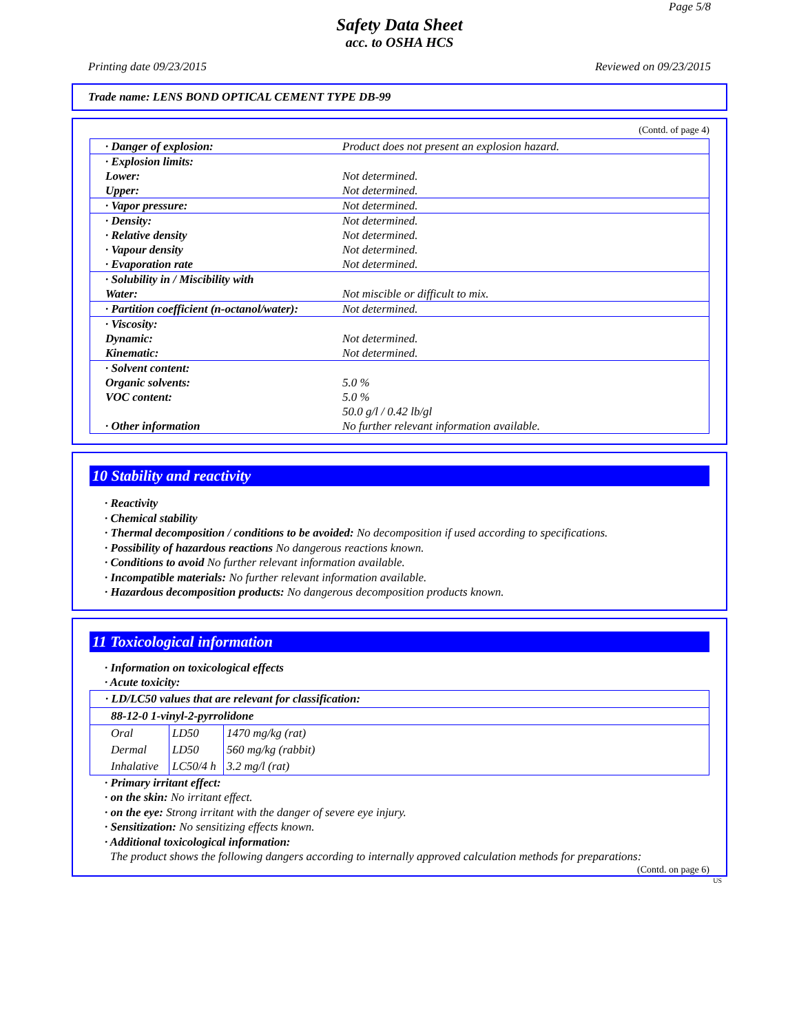Page 5/8
Safety Data Sheet
acc. to OSHA HCS
Printing date 09/23/2015 Reviewed on 09/23/2015
Trade name: LENS BOND OPTICAL CEMENT TYPE DB-99
(Contd. of page 4)
| · Danger of explosion: | Product does not present an explosion hazard. |
| · Explosion limits: | |
| Lower: | Not determined. |
| Upper: | Not determined. |
| · Vapor pressure: | Not determined. |
| · Density: | Not determined. |
| · Relative density | Not determined. |
| · Vapour density | Not determined. |
| · Evaporation rate | Not determined. |
| · Solubility in / Miscibility with | |
| Water: | Not miscible or difficult to mix. |
| · Partition coefficient (n-octanol/water): | Not determined. |
| · Viscosity: | |
| Dynamic: | Not determined. |
| Kinematic: | Not determined. |
| · Solvent content: | |
| Organic solvents: | 5.0 % |
| VOC content: | 5.0 % |
| | 50.0 g/l / 0.42 lb/gl |
| · Other information | No further relevant information available. |
10 Stability and reactivity
· Reactivity
· Chemical stability
· Thermal decomposition / conditions to be avoided: No decomposition if used according to specifications.
· Possibility of hazardous reactions No dangerous reactions known.
· Conditions to avoid No further relevant information available.
· Incompatible materials: No further relevant information available.
· Hazardous decomposition products: No dangerous decomposition products known.
11 Toxicological information
· Information on toxicological effects
· Acute toxicity:
| · LD/LC50 values that are relevant for classification: | | |
| 88-12-0 1-vinyl-2-pyrrolidone | | |
| Oral | LD50 | 1470 mg/kg (rat) |
| Dermal | LD50 | 560 mg/kg (rabbit) |
| Inhalative | LC50/4 h | 3.2 mg/l (rat) |
· Primary irritant effect:
· on the skin: No irritant effect.
· on the eye: Strong irritant with the danger of severe eye injury.
· Sensitization: No sensitizing effects known.
· Additional toxicological information:
The product shows the following dangers according to internally approved calculation methods for preparations:
(Contd. on page 6)
US